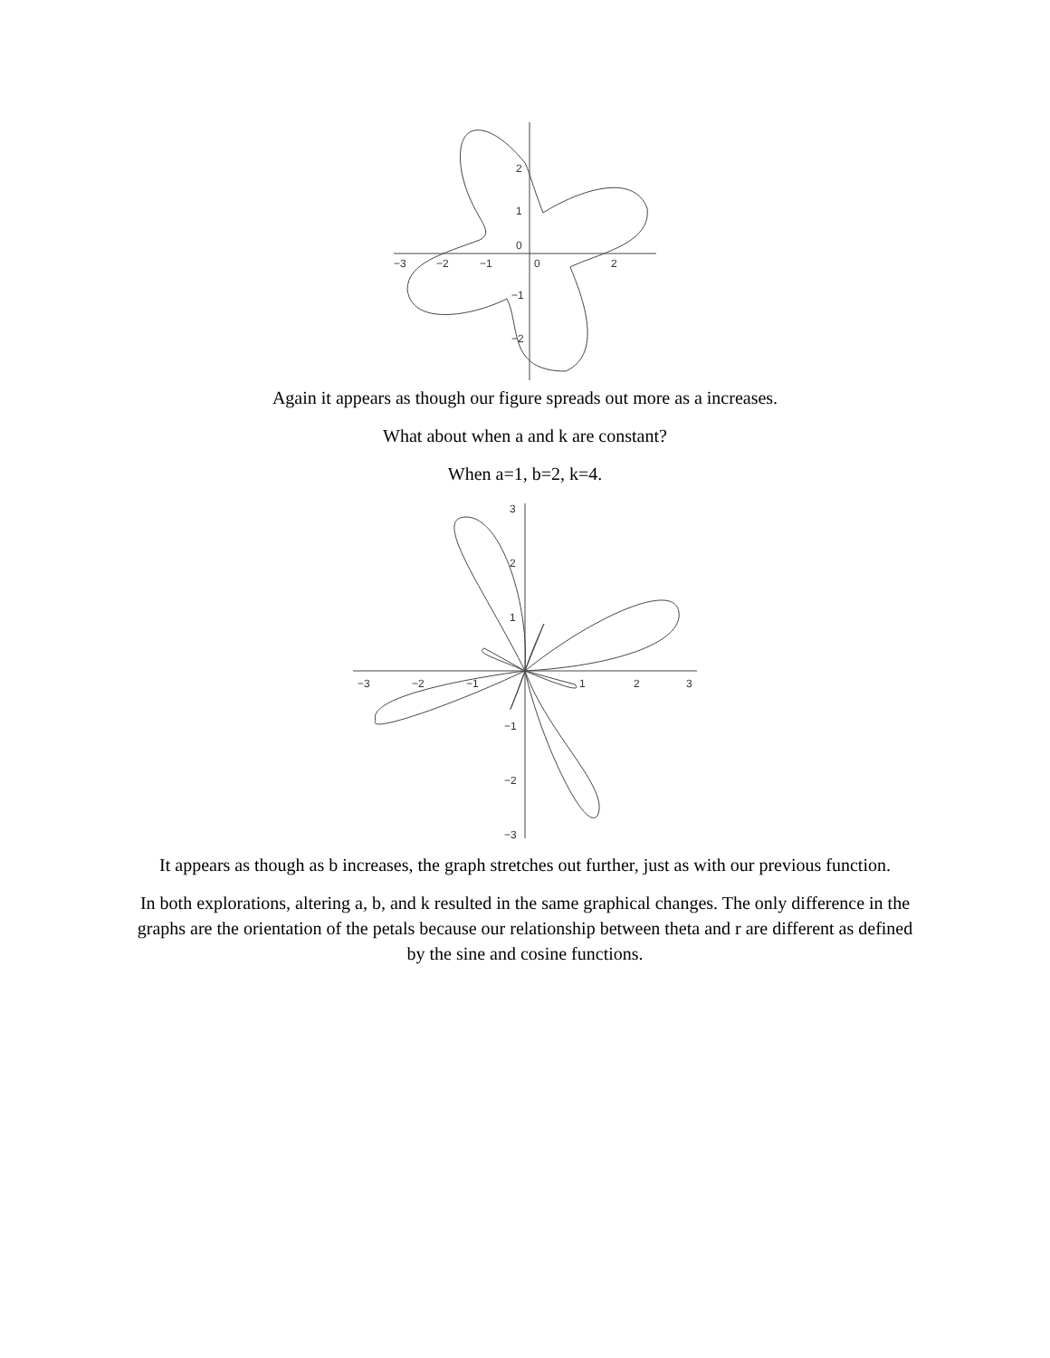−3
−2
−1
0
2
2
1
0
−1
−2
Again it appears as though our figure spreads out more as a increases.
What about when a and k are constant?
When a=1, b=2, k=4.
−3
−2
−1
1
2
3
3
2
1
−1
−2
−3
It appears as though as b increases, the graph stretches out further, just as with our previous function.
In both explorations, altering a, b, and k resulted in the same graphical changes. The only difference in the graphs are the orientation of the petals because our relationship between theta and r are different as defined by the sine and cosine functions.